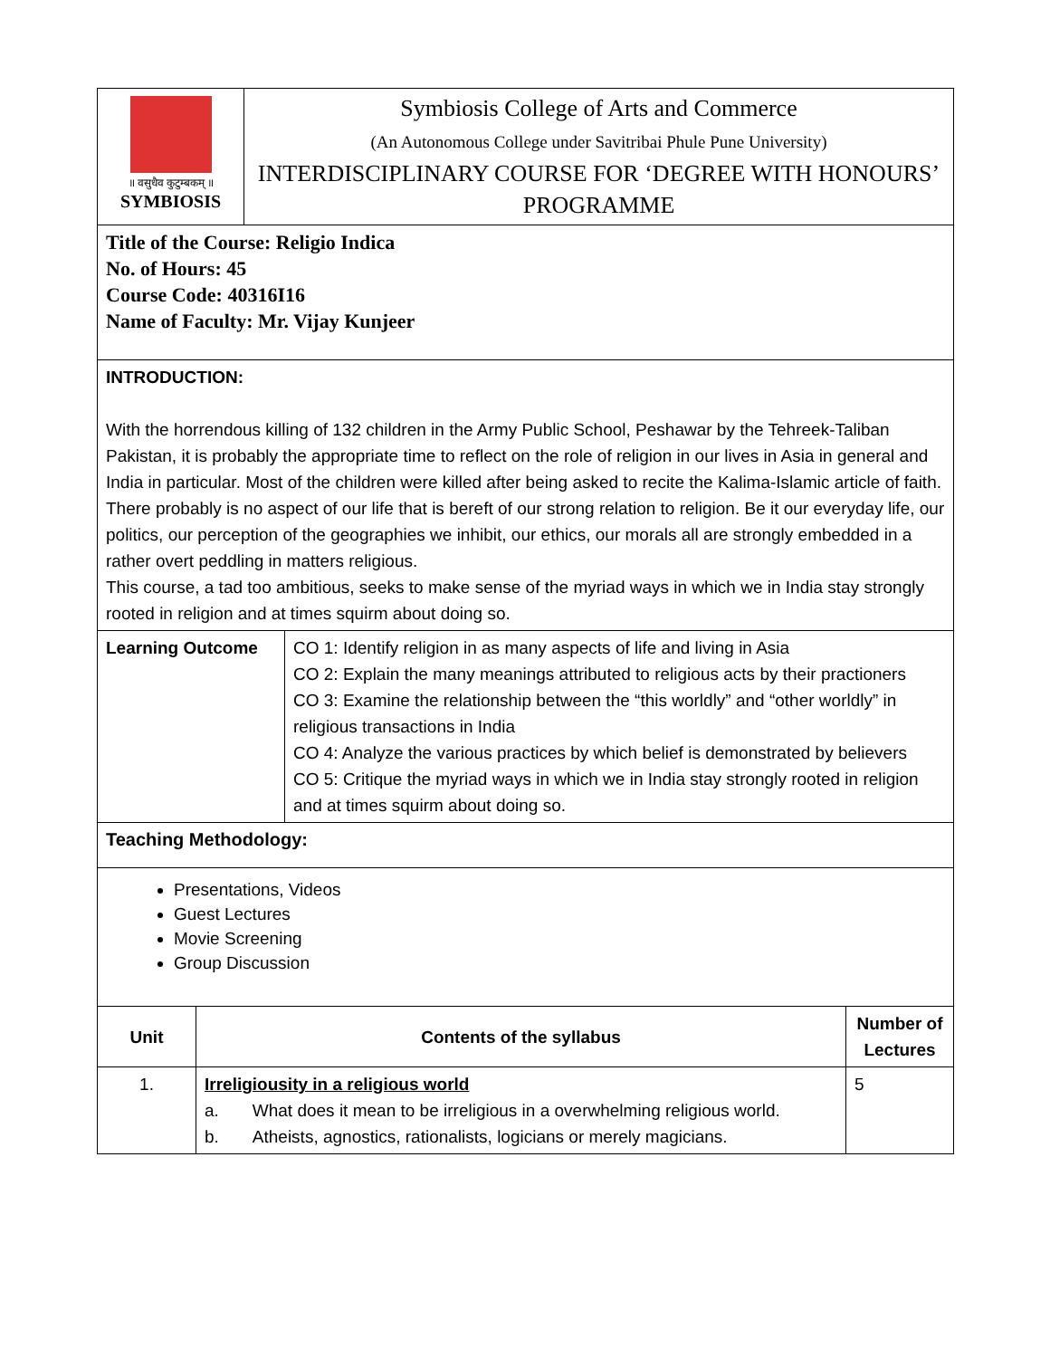| ॥ वसुधैव कुटुम्बकम् ॥ SYMBIOSIS | Symbiosis College of Arts and Commerce (An Autonomous College under Savitribai Phule Pune University) INTERDISCIPLINARY COURSE FOR ‘DEGREE WITH HONOURS’ PROGRAMME |
| Title of the Course: Religio Indica No. of Hours: 45 Course Code: 40316I16 Name of Faculty: Mr. Vijay Kunjeer | |
| INTRODUCTION: With the horrendous killing of 132 children in the Army Public School, Peshawar by the Tehreek-Taliban Pakistan, it is probably the appropriate time to reflect on the role of religion in our lives in Asia in general and India in particular. Most of the children were killed after being asked to recite the Kalima-Islamic article of faith. There probably is no aspect of our life that is bereft of our strong relation to religion. Be it our everyday life, our politics, our perception of the geographies we inhibit, our ethics, our morals all are strongly embedded in a rather overt peddling in matters religious. This course, a tad too ambitious, seeks to make sense of the myriad ways in which we in India stay strongly rooted in religion and at times squirm about doing so. | |
| Learning Outcome | CO 1: Identify religion in as many aspects of life and living in Asia CO 2: Explain the many meanings attributed to religious acts by their practioners CO 3: Examine the relationship between the “this worldly” and “other worldly” in religious transactions in India CO 4: Analyze the various practices by which belief is demonstrated by believers CO 5: Critique the myriad ways in which we in India stay strongly rooted in religion and at times squirm about doing so. |
| Teaching Methodology: | |
| Presentations, Videos Guest Lectures Movie Screening Group Discussion | |
| Unit | Contents of the syllabus | Number of Lectures |
| --- | --- | --- |
| 1. | Irreligiousity in a religious world a. What does it mean to be irreligious in a overwhelming religious world. b. Atheists, agnostics, rationalists, logicians or merely magicians. | 5 |